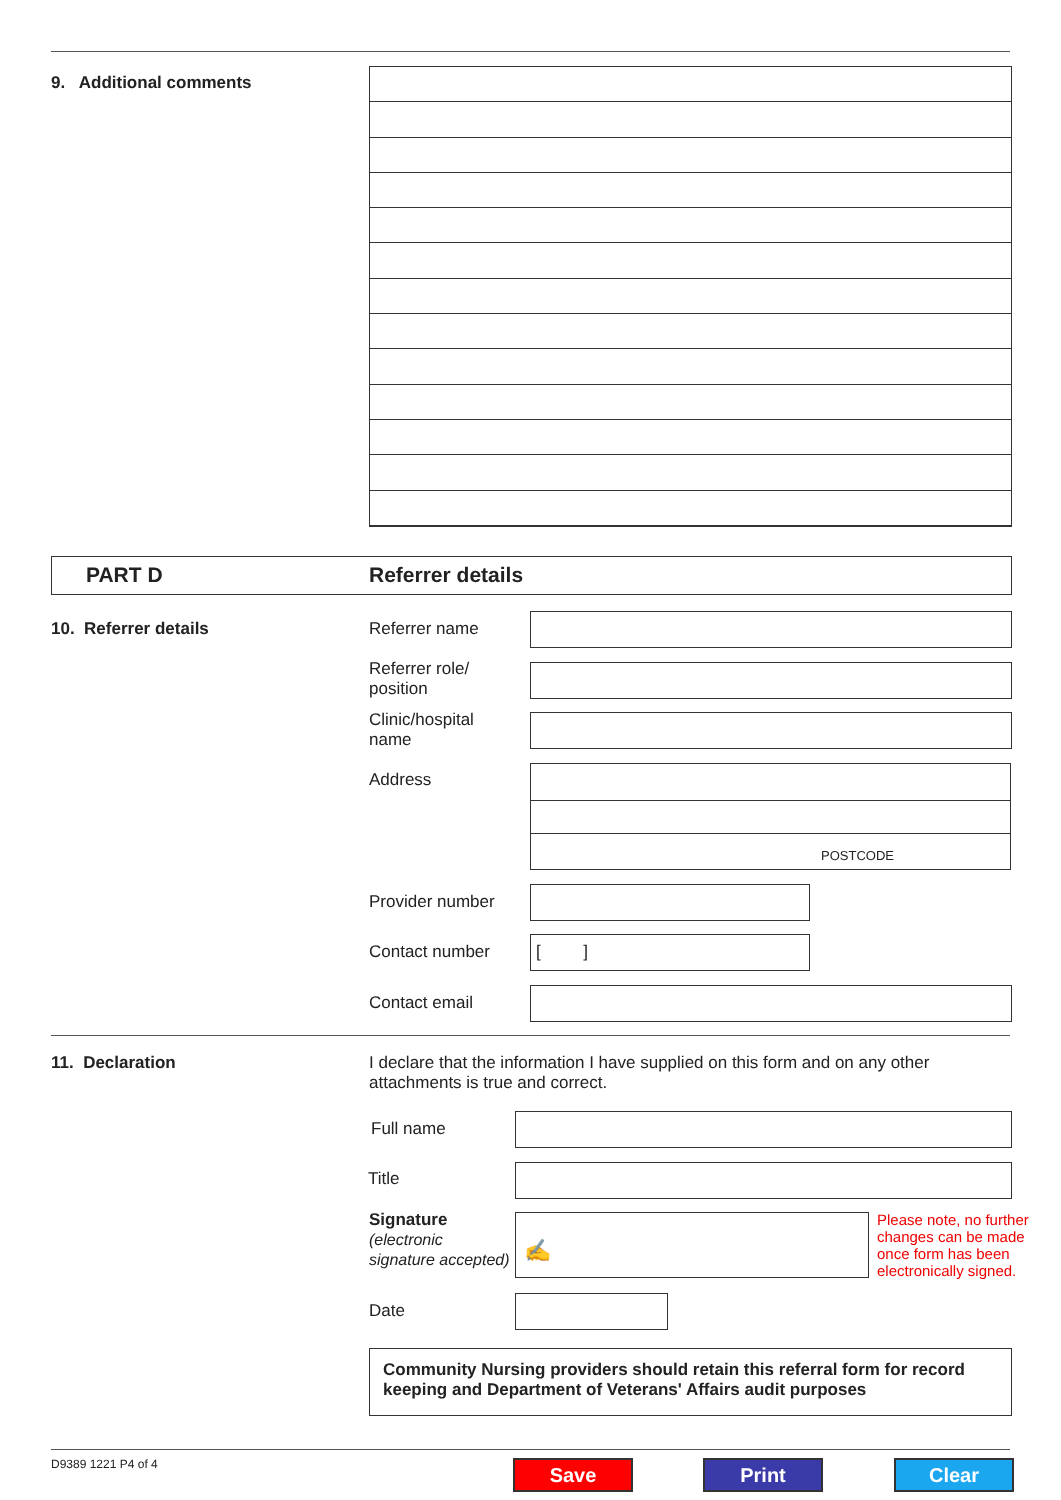9. Additional comments
PART D Referrer details
10. Referrer details Referrer name
Referrer role/
position
Clinic/hospital
name
Address
POSTCODE
Provider number
Contact number [ ]
Contact email
11. Declaration
I declare that the information I have supplied on this form and on any other attachments is true and correct.
Full name
Title
Signature
(electronic
signature accepted)
✍
Please note, no further changes can be made once form has been electronically signed.
Date
Community Nursing providers should retain this referral form for record keeping and Department of Veterans' Affairs audit purposes
D9389 1221 P4 of 4 Save Print Clear